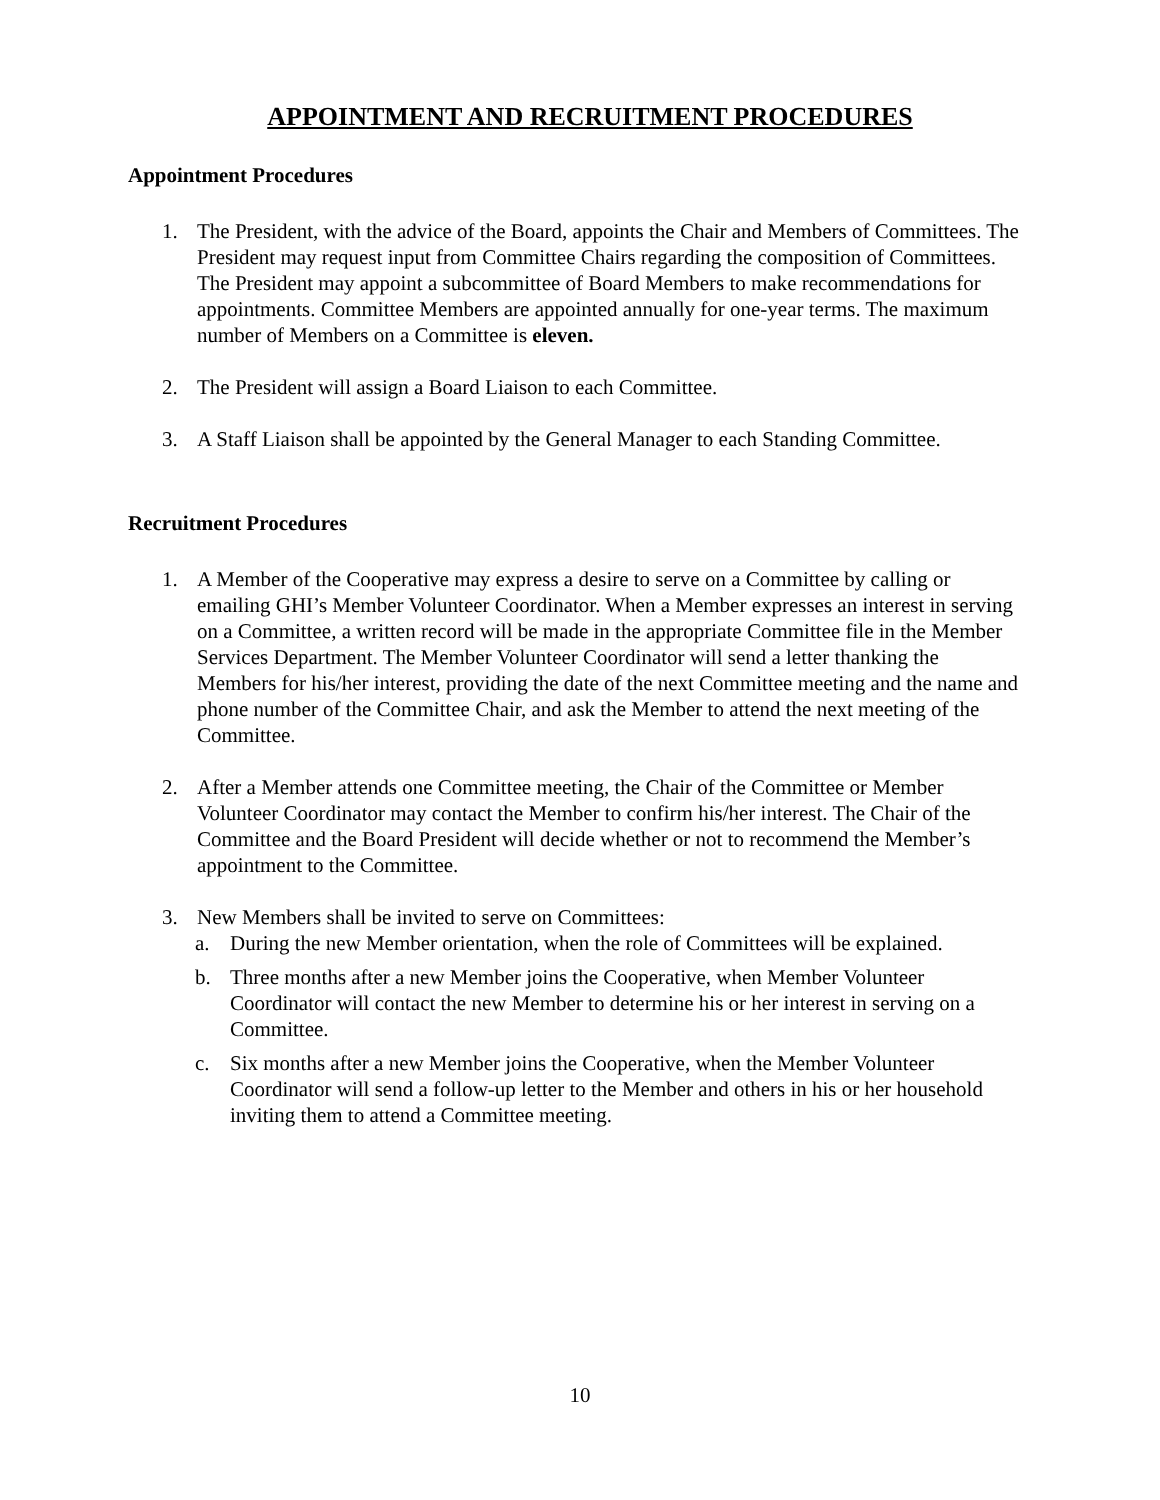APPOINTMENT AND RECRUITMENT PROCEDURES
Appointment Procedures
1. The President, with the advice of the Board, appoints the Chair and Members of Committees. The President may request input from Committee Chairs regarding the composition of Committees. The President may appoint a subcommittee of Board Members to make recommendations for appointments. Committee Members are appointed annually for one-year terms. The maximum number of Members on a Committee is eleven.
2. The President will assign a Board Liaison to each Committee.
3. A Staff Liaison shall be appointed by the General Manager to each Standing Committee.
Recruitment Procedures
1. A Member of the Cooperative may express a desire to serve on a Committee by calling or emailing GHI’s Member Volunteer Coordinator. When a Member expresses an interest in serving on a Committee, a written record will be made in the appropriate Committee file in the Member Services Department. The Member Volunteer Coordinator will send a letter thanking the Members for his/her interest, providing the date of the next Committee meeting and the name and phone number of the Committee Chair, and ask the Member to attend the next meeting of the Committee.
2. After a Member attends one Committee meeting, the Chair of the Committee or Member Volunteer Coordinator may contact the Member to confirm his/her interest. The Chair of the Committee and the Board President will decide whether or not to recommend the Member’s appointment to the Committee.
3. New Members shall be invited to serve on Committees:
a. During the new Member orientation, when the role of Committees will be explained.
b. Three months after a new Member joins the Cooperative, when Member Volunteer Coordinator will contact the new Member to determine his or her interest in serving on a Committee.
c. Six months after a new Member joins the Cooperative, when the Member Volunteer Coordinator will send a follow-up letter to the Member and others in his or her household inviting them to attend a Committee meeting.
10